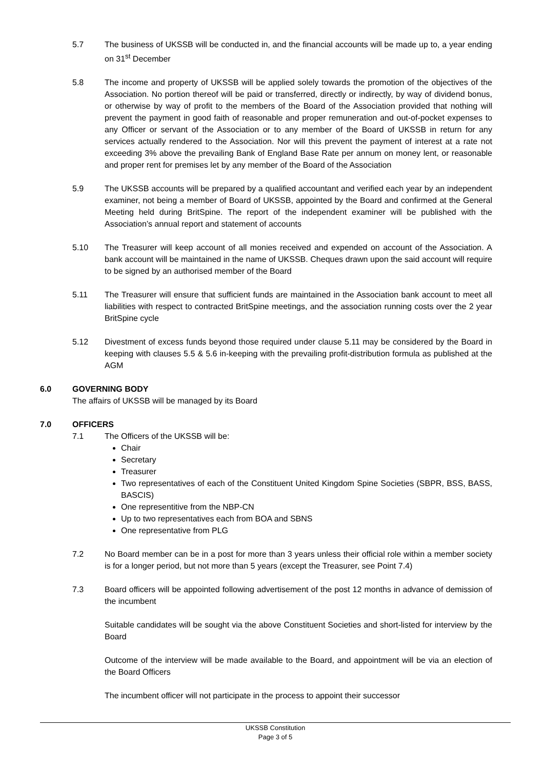5.7 The business of UKSSB will be conducted in, and the financial accounts will be made up to, a year ending on 31<sup>st</sup> December
5.8 The income and property of UKSSB will be applied solely towards the promotion of the objectives of the Association. No portion thereof will be paid or transferred, directly or indirectly, by way of dividend bonus, or otherwise by way of profit to the members of the Board of the Association provided that nothing will prevent the payment in good faith of reasonable and proper remuneration and out-of-pocket expenses to any Officer or servant of the Association or to any member of the Board of UKSSB in return for any services actually rendered to the Association. Nor will this prevent the payment of interest at a rate not exceeding 3% above the prevailing Bank of England Base Rate per annum on money lent, or reasonable and proper rent for premises let by any member of the Board of the Association
5.9 The UKSSB accounts will be prepared by a qualified accountant and verified each year by an independent examiner, not being a member of Board of UKSSB, appointed by the Board and confirmed at the General Meeting held during BritSpine. The report of the independent examiner will be published with the Association’s annual report and statement of accounts
5.10 The Treasurer will keep account of all monies received and expended on account of the Association. A bank account will be maintained in the name of UKSSB. Cheques drawn upon the said account will require to be signed by an authorised member of the Board
5.11 The Treasurer will ensure that sufficient funds are maintained in the Association bank account to meet all liabilities with respect to contracted BritSpine meetings, and the association running costs over the 2 year BritSpine cycle
5.12 Divestment of excess funds beyond those required under clause 5.11 may be considered by the Board in keeping with clauses 5.5 & 5.6 in-keeping with the prevailing profit-distribution formula as published at the AGM
6.0 GOVERNING BODY
The affairs of UKSSB will be managed by its Board
7.0 OFFICERS
7.1 The Officers of the UKSSB will be:
Chair
Secretary
Treasurer
Two representatives of each of the Constituent United Kingdom Spine Societies (SBPR, BSS, BASS, BASCIS)
One representitive from the NBP-CN
Up to two representatives each from BOA and SBNS
One representative from PLG
7.2 No Board member can be in a post for more than 3 years unless their official role within a member society is for a longer period, but not more than 5 years (except the Treasurer, see Point 7.4)
7.3 Board officers will be appointed following advertisement of the post 12 months in advance of demission of the incumbent
Suitable candidates will be sought via the above Constituent Societies and short-listed for interview by the Board
Outcome of the interview will be made available to the Board, and appointment will be via an election of the Board Officers
The incumbent officer will not participate in the process to appoint their successor
UKSSB Constitution
Page 3 of 5